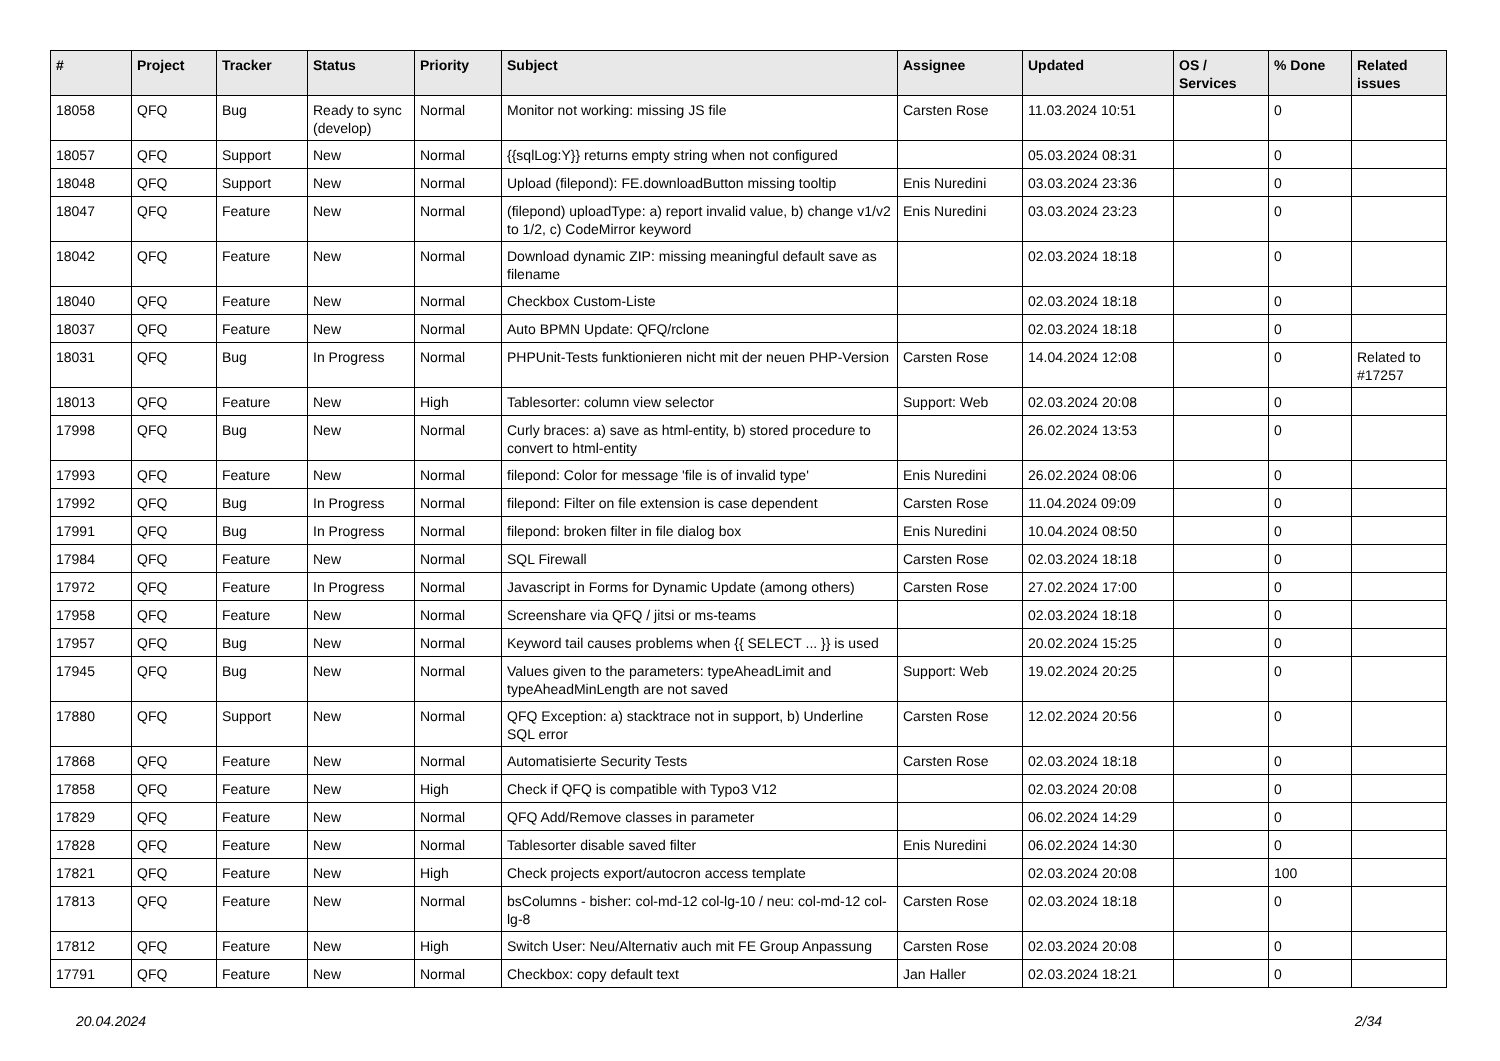| # | Project | Tracker | Status | Priority | Subject | Assignee | Updated | OS / Services | % Done | Related issues |
| --- | --- | --- | --- | --- | --- | --- | --- | --- | --- | --- |
| 18058 | QFQ | Bug | Ready to sync (develop) | Normal | Monitor not working: missing JS file | Carsten Rose | 11.03.2024 10:51 | | 0 | |
| 18057 | QFQ | Support | New | Normal | {{sqlLog:Y}} returns empty string when not configured | | 05.03.2024 08:31 | | 0 | |
| 18048 | QFQ | Support | New | Normal | Upload (filepond): FE.downloadButton missing tooltip | Enis Nuredini | 03.03.2024 23:36 | | 0 | |
| 18047 | QFQ | Feature | New | Normal | (filepond) uploadType: a) report invalid value, b) change v1/v2 to 1/2, c) CodeMirror keyword | Enis Nuredini | 03.03.2024 23:23 | | 0 | |
| 18042 | QFQ | Feature | New | Normal | Download dynamic ZIP: missing meaningful default save as filename | | 02.03.2024 18:18 | | 0 | |
| 18040 | QFQ | Feature | New | Normal | Checkbox Custom-Liste | | 02.03.2024 18:18 | | 0 | |
| 18037 | QFQ | Feature | New | Normal | Auto BPMN Update: QFQ/rclone | | 02.03.2024 18:18 | | 0 | |
| 18031 | QFQ | Bug | In Progress | Normal | PHPUnit-Tests funktionieren nicht mit der neuen PHP-Version | Carsten Rose | 14.04.2024 12:08 | | 0 | Related to #17257 |
| 18013 | QFQ | Feature | New | High | Tablesorter: column view selector | Support: Web | 02.03.2024 20:08 | | 0 | |
| 17998 | QFQ | Bug | New | Normal | Curly braces: a) save as html-entity, b) stored procedure to convert to html-entity | | 26.02.2024 13:53 | | 0 | |
| 17993 | QFQ | Feature | New | Normal | filepond: Color for message 'file is of invalid type' | Enis Nuredini | 26.02.2024 08:06 | | 0 | |
| 17992 | QFQ | Bug | In Progress | Normal | filepond: Filter on file extension is case dependent | Carsten Rose | 11.04.2024 09:09 | | 0 | |
| 17991 | QFQ | Bug | In Progress | Normal | filepond: broken filter in file dialog box | Enis Nuredini | 10.04.2024 08:50 | | 0 | |
| 17984 | QFQ | Feature | New | Normal | SQL Firewall | Carsten Rose | 02.03.2024 18:18 | | 0 | |
| 17972 | QFQ | Feature | In Progress | Normal | Javascript in Forms for Dynamic Update (among others) | Carsten Rose | 27.02.2024 17:00 | | 0 | |
| 17958 | QFQ | Feature | New | Normal | Screenshare via QFQ / jitsi or ms-teams | | 02.03.2024 18:18 | | 0 | |
| 17957 | QFQ | Bug | New | Normal | Keyword tail causes problems when {{ SELECT ... }} is used | | 20.02.2024 15:25 | | 0 | |
| 17945 | QFQ | Bug | New | Normal | Values given to the parameters: typeAheadLimit and typeAheadMinLength are not saved | Support: Web | 19.02.2024 20:25 | | 0 | |
| 17880 | QFQ | Support | New | Normal | QFQ Exception: a) stacktrace not in support, b) Underline SQL error | Carsten Rose | 12.02.2024 20:56 | | 0 | |
| 17868 | QFQ | Feature | New | Normal | Automatisierte Security Tests | Carsten Rose | 02.03.2024 18:18 | | 0 | |
| 17858 | QFQ | Feature | New | High | Check if QFQ is compatible with Typo3 V12 | | 02.03.2024 20:08 | | 0 | |
| 17829 | QFQ | Feature | New | Normal | QFQ Add/Remove classes in parameter | | 06.02.2024 14:29 | | 0 | |
| 17828 | QFQ | Feature | New | Normal | Tablesorter disable saved filter | Enis Nuredini | 06.02.2024 14:30 | | 0 | |
| 17821 | QFQ | Feature | New | High | Check projects export/autocron access template | | 02.03.2024 20:08 | | 100 | |
| 17813 | QFQ | Feature | New | Normal | bsColumns - bisher: col-md-12 col-lg-10 / neu: col-md-12 col-lg-8 | Carsten Rose | 02.03.2024 18:18 | | 0 | |
| 17812 | QFQ | Feature | New | High | Switch User: Neu/Alternativ auch mit FE Group Anpassung | Carsten Rose | 02.03.2024 20:08 | | 0 | |
| 17791 | QFQ | Feature | New | Normal | Checkbox: copy default text | Jan Haller | 02.03.2024 18:21 | | 0 | |
20.04.2024 2/34